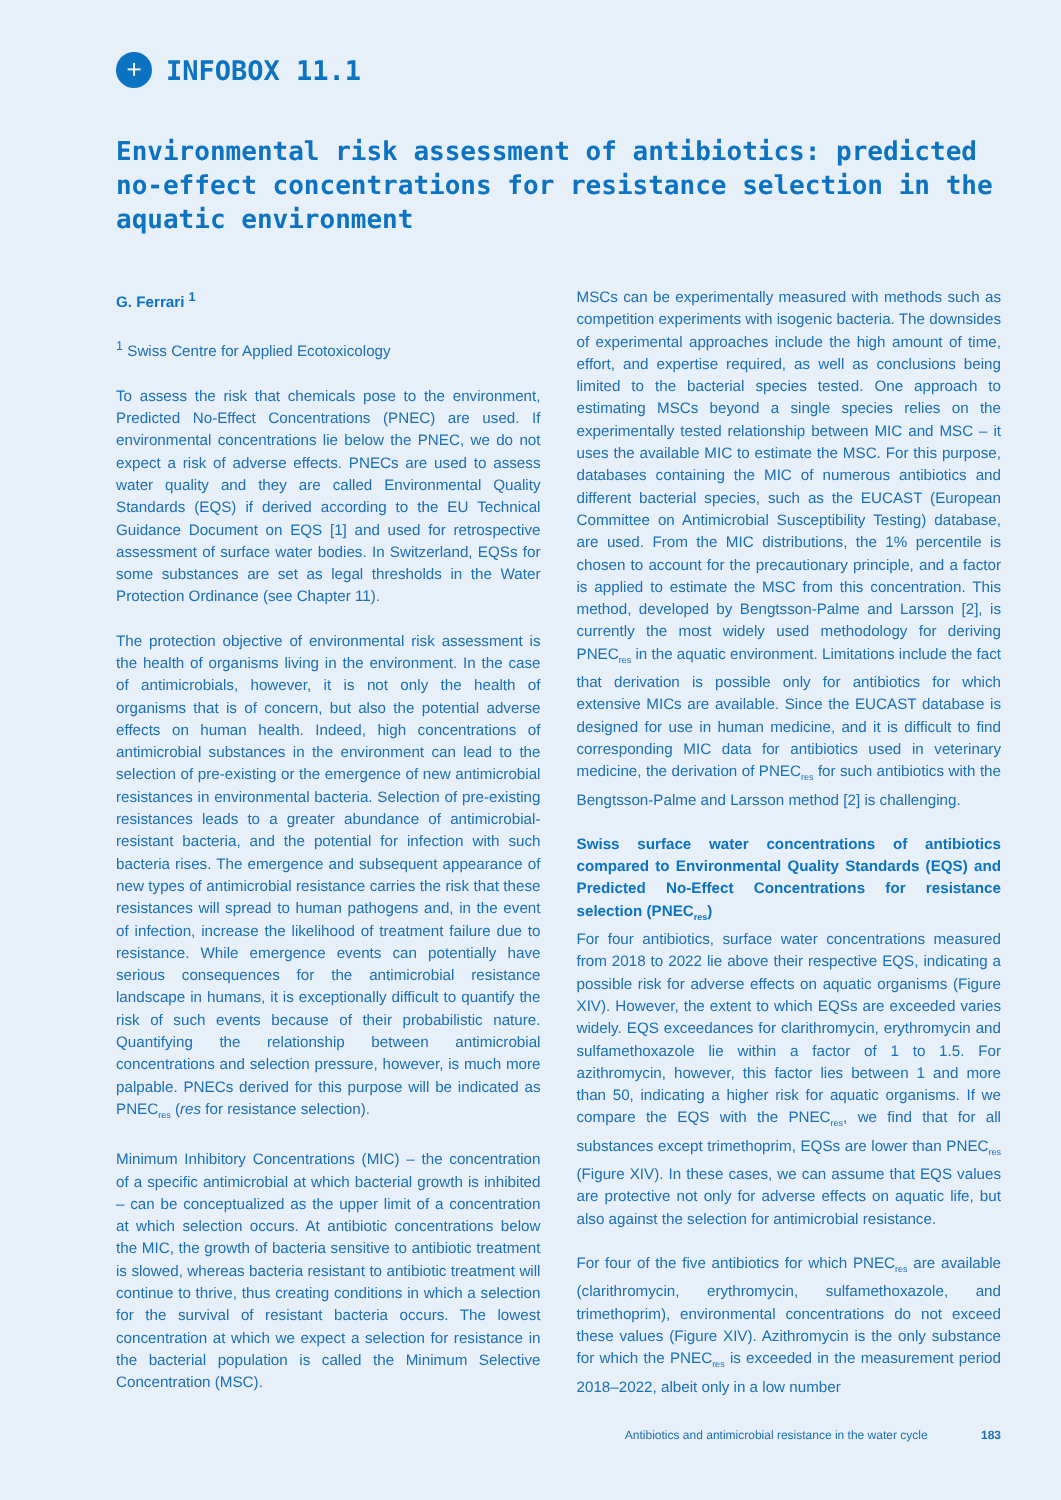+
INFOBOX 11.1
Environmental risk assessment of antibiotics: predicted no-effect concentrations for resistance selection in the aquatic environment
G. Ferrari <sup>1</sup>
<sup>1</sup> Swiss Centre for Applied Ecotoxicology
To assess the risk that chemicals pose to the environment, Predicted No-Effect Concentrations (PNEC) are used. If environmental concentrations lie below the PNEC, we do not expect a risk of adverse effects. PNECs are used to assess water quality and they are called Environmental Quality Standards (EQS) if derived according to the EU Technical Guidance Document on EQS [1] and used for retrospective assessment of surface water bodies. In Switzerland, EQSs for some substances are set as legal thresholds in the Water Protection Ordinance (see Chapter 11).
The protection objective of environmental risk assessment is the health of organisms living in the environment. In the case of antimicrobials, however, it is not only the health of organisms that is of concern, but also the potential adverse effects on human health. Indeed, high concentrations of antimicrobial substances in the environment can lead to the selection of pre-existing or the emergence of new antimicrobial resistances in environmental bacteria. Selection of pre-existing resistances leads to a greater abundance of antimicrobial-resistant bacteria, and the potential for infection with such bacteria rises. The emergence and subsequent appearance of new types of antimicrobial resistance carries the risk that these resistances will spread to human pathogens and, in the event of infection, increase the likelihood of treatment failure due to resistance. While emergence events can potentially have serious consequences for the antimicrobial resistance landscape in humans, it is exceptionally difficult to quantify the risk of such events because of their probabilistic nature. Quantifying the relationship between antimicrobial concentrations and selection pressure, however, is much more palpable. PNECs derived for this purpose will be indicated as PNEC<sub>res</sub> (res for resistance selection).
Minimum Inhibitory Concentrations (MIC) – the concentration of a specific antimicrobial at which bacterial growth is inhibited – can be conceptualized as the upper limit of a concentration at which selection occurs. At antibiotic concentrations below the MIC, the growth of bacteria sensitive to antibiotic treatment is slowed, whereas bacteria resistant to antibiotic treatment will continue to thrive, thus creating conditions in which a selection for the survival of resistant bacteria occurs. The lowest concentration at which we expect a selection for resistance in the bacterial population is called the Minimum Selective Concentration (MSC).
MSCs can be experimentally measured with methods such as competition experiments with isogenic bacteria. The downsides of experimental approaches include the high amount of time, effort, and expertise required, as well as conclusions being limited to the bacterial species tested. One approach to estimating MSCs beyond a single species relies on the experimentally tested relationship between MIC and MSC – it uses the available MIC to estimate the MSC. For this purpose, databases containing the MIC of numerous antibiotics and different bacterial species, such as the EUCAST (European Committee on Antimicrobial Susceptibility Testing) database, are used. From the MIC distributions, the 1% percentile is chosen to account for the precautionary principle, and a factor is applied to estimate the MSC from this concentration. This method, developed by Bengtsson-Palme and Larsson [2], is currently the most widely used methodology for deriving PNEC<sub>res</sub> in the aquatic environment. Limitations include the fact that derivation is possible only for antibiotics for which extensive MICs are available. Since the EUCAST database is designed for use in human medicine, and it is difficult to find corresponding MIC data for antibiotics used in veterinary medicine, the derivation of PNEC<sub>res</sub> for such antibiotics with the Bengtsson-Palme and Larsson method [2] is challenging.
Swiss surface water concentrations of antibiotics compared to Environmental Quality Standards (EQS) and Predicted No-Effect Concentrations for resistance selection (PNEC<sub>res</sub>)
For four antibiotics, surface water concentrations measured from 2018 to 2022 lie above their respective EQS, indicating a possible risk for adverse effects on aquatic organisms (Figure XIV). However, the extent to which EQSs are exceeded varies widely. EQS exceedances for clarithromycin, erythromycin and sulfamethoxazole lie within a factor of 1 to 1.5. For azithromycin, however, this factor lies between 1 and more than 50, indicating a higher risk for aquatic organisms. If we compare the EQS with the PNEC<sub>res</sub>, we find that for all substances except trimethoprim, EQSs are lower than PNEC<sub>res</sub> (Figure XIV). In these cases, we can assume that EQS values are protective not only for adverse effects on aquatic life, but also against the selection for antimicrobial resistance.
For four of the five antibiotics for which PNEC<sub>res</sub> are available (clarithromycin, erythromycin, sulfamethoxazole, and trimethoprim), environmental concentrations do not exceed these values (Figure XIV). Azithromycin is the only substance for which the PNEC<sub>res</sub> is exceeded in the measurement period 2018–2022, albeit only in a low number
Antibiotics and antimicrobial resistance in the water cycle 183